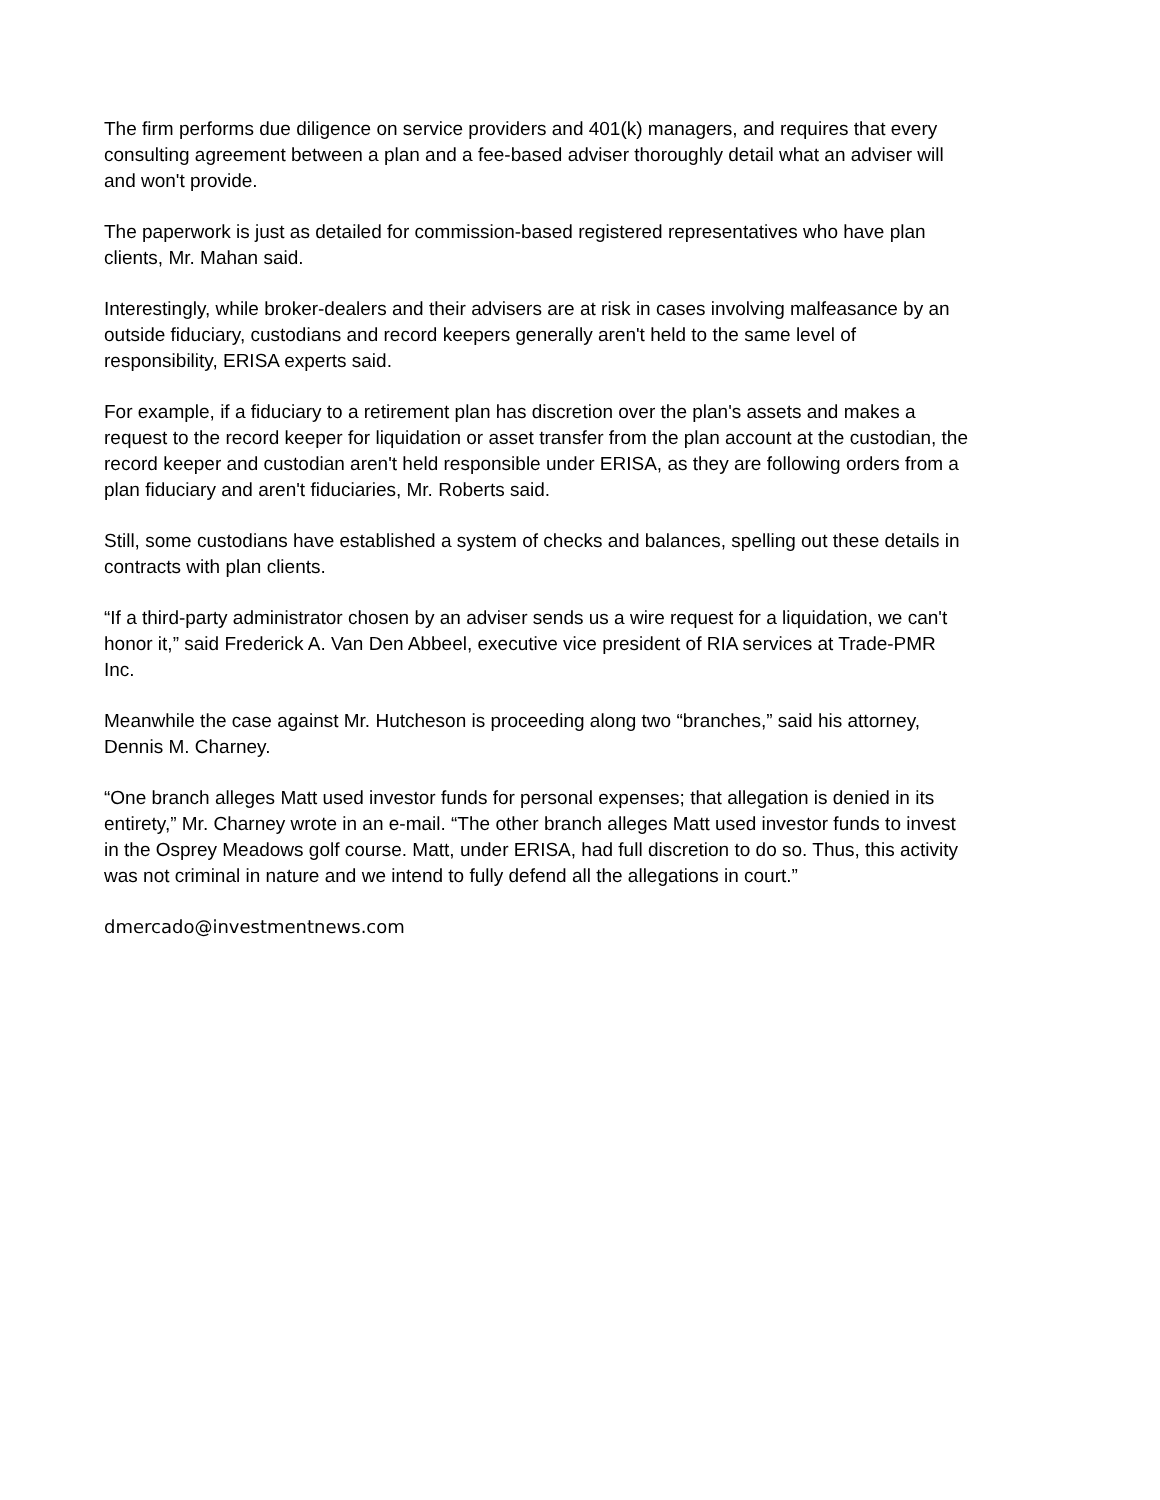The firm performs due diligence on service providers and 401(k) managers, and requires that every consulting agreement between a plan and a fee-based adviser thoroughly detail what an adviser will and won't provide.
The paperwork is just as detailed for commission-based registered representatives who have plan clients, Mr. Mahan said.
Interestingly, while broker-dealers and their advisers are at risk in cases involving malfeasance by an outside fiduciary, custodians and record keepers generally aren't held to the same level of responsibility, ERISA experts said.
For example, if a fiduciary to a retirement plan has discretion over the plan's assets and makes a request to the record keeper for liquidation or asset transfer from the plan account at the custodian, the record keeper and custodian aren't held responsible under ERISA, as they are following orders from a plan fiduciary and aren't fiduciaries, Mr. Roberts said.
Still, some custodians have established a system of checks and balances, spelling out these details in contracts with plan clients.
“If a third-party administrator chosen by an adviser sends us a wire request for a liquidation, we can't honor it,” said Frederick A. Van Den Abbeel, executive vice president of RIA services at Trade-PMR Inc.
Meanwhile the case against Mr. Hutcheson is proceeding along two “branches,” said his attorney, Dennis M. Charney.
“One branch alleges Matt used investor funds for personal expenses; that allegation is denied in its entirety,” Mr. Charney wrote in an e-mail. “The other branch alleges Matt used investor funds to invest in the Osprey Meadows golf course. Matt, under ERISA, had full discretion to do so. Thus, this activity was not criminal in nature and we intend to fully defend all the allegations in court.”
dmercado@investmentnews.com